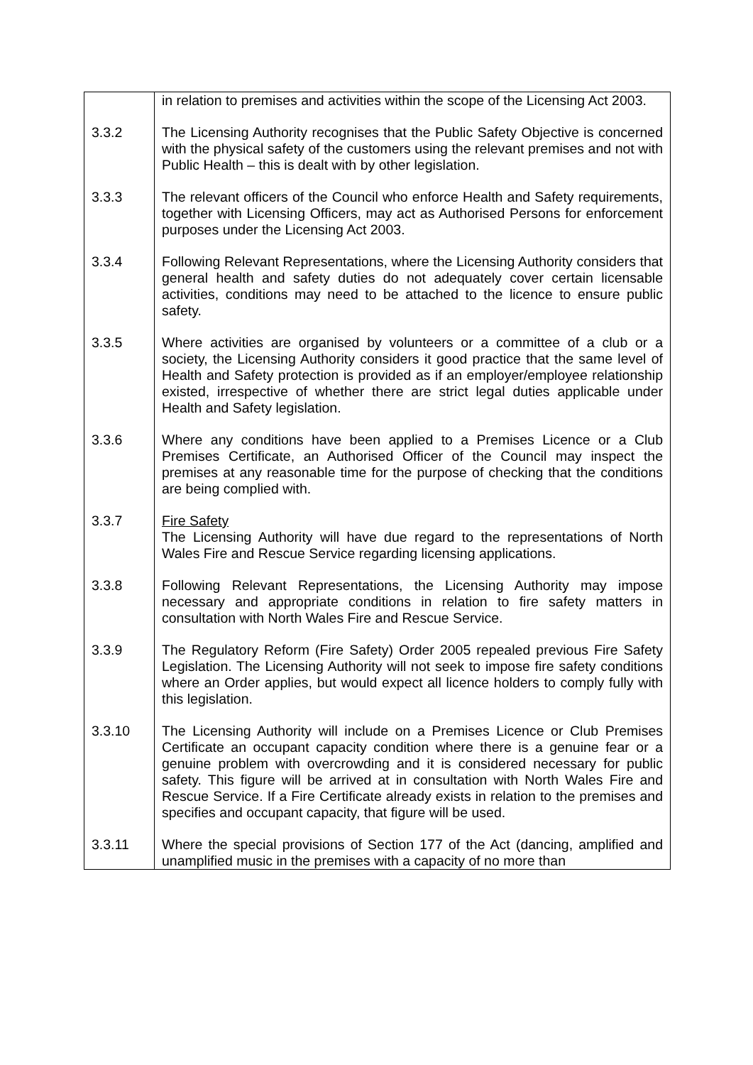| | in relation to premises and activities within the scope of the Licensing Act 2003. |
| 3.3.2 | The Licensing Authority recognises that the Public Safety Objective is concerned with the physical safety of the customers using the relevant premises and not with Public Health – this is dealt with by other legislation. |
| 3.3.3 | The relevant officers of the Council who enforce Health and Safety requirements, together with Licensing Officers, may act as Authorised Persons for enforcement purposes under the Licensing Act 2003. |
| 3.3.4 | Following Relevant Representations, where the Licensing Authority considers that general health and safety duties do not adequately cover certain licensable activities, conditions may need to be attached to the licence to ensure public safety. |
| 3.3.5 | Where activities are organised by volunteers or a committee of a club or a society, the Licensing Authority considers it good practice that the same level of Health and Safety protection is provided as if an employer/employee relationship existed, irrespective of whether there are strict legal duties applicable under Health and Safety legislation. |
| 3.3.6 | Where any conditions have been applied to a Premises Licence or a Club Premises Certificate, an Authorised Officer of the Council may inspect the premises at any reasonable time for the purpose of checking that the conditions are being complied with. |
| 3.3.7 | Fire Safety The Licensing Authority will have due regard to the representations of North Wales Fire and Rescue Service regarding licensing applications. |
| 3.3.8 | Following Relevant Representations, the Licensing Authority may impose necessary and appropriate conditions in relation to fire safety matters in consultation with North Wales Fire and Rescue Service. |
| 3.3.9 | The Regulatory Reform (Fire Safety) Order 2005 repealed previous Fire Safety Legislation. The Licensing Authority will not seek to impose fire safety conditions where an Order applies, but would expect all licence holders to comply fully with this legislation. |
| 3.3.10 | The Licensing Authority will include on a Premises Licence or Club Premises Certificate an occupant capacity condition where there is a genuine fear or a genuine problem with overcrowding and it is considered necessary for public safety. This figure will be arrived at in consultation with North Wales Fire and Rescue Service. If a Fire Certificate already exists in relation to the premises and specifies and occupant capacity, that figure will be used. |
| 3.3.11 | Where the special provisions of Section 177 of the Act (dancing, amplified and unamplified music in the premises with a capacity of no more than |